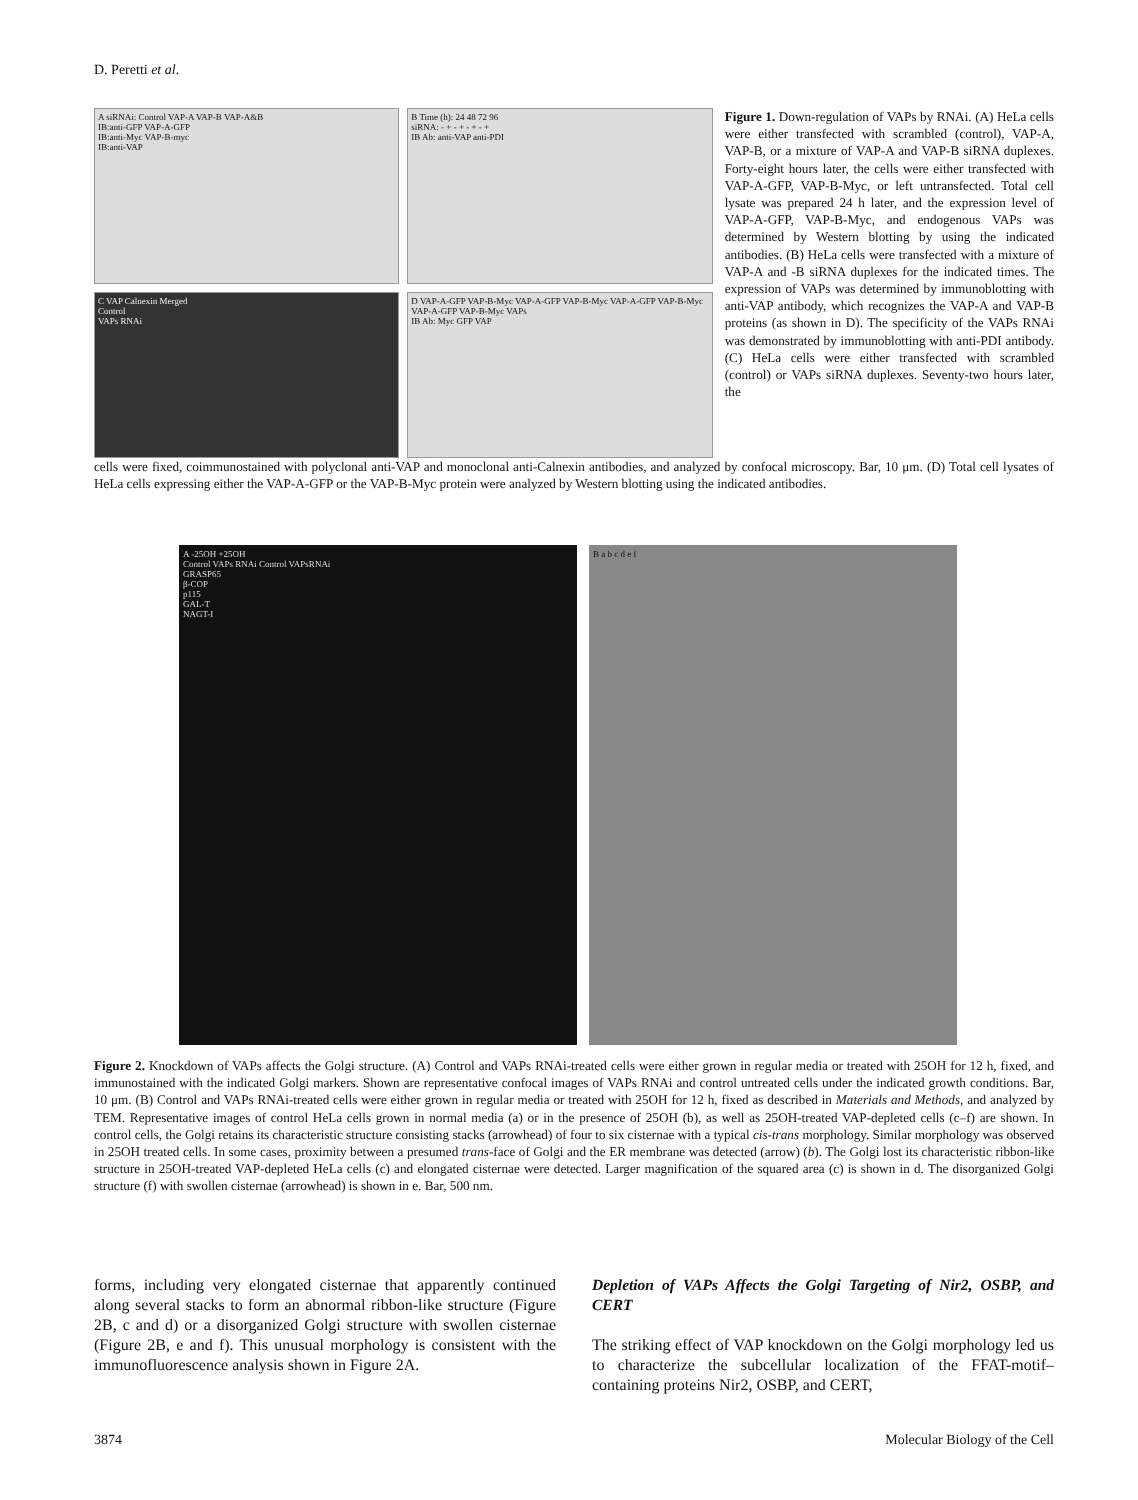D. Peretti et al.
A siRNAi: Control VAP-A VAP-B VAP-A&B
IB:anti-GFP VAP-A-GFP
IB:anti-Myc VAP-B-myc
IB:anti-VAP
B Time (h): 24 48 72 96
siRNA: - + - + - + - +
IB Ab: anti-VAP anti-PDI
C VAP Calnexin Merged
Control
VAPs RNAi
D VAP-A-GFP VAP-B-Myc VAP-A-GFP VAP-B-Myc VAP-A-GFP VAP-B-Myc
VAP-A-GFP VAP-B-Myc VAPs
IB Ab: Myc GFP VAP
Figure 1. Down-regulation of VAPs by RNAi. (A) HeLa cells were either transfected with scrambled (control), VAP-A, VAP-B, or a mixture of VAP-A and VAP-B siRNA duplexes. Forty-eight hours later, the cells were either transfected with VAP-A-GFP, VAP-B-Myc, or left untransfected. Total cell lysate was prepared 24 h later, and the expression level of VAP-A-GFP, VAP-B-Myc, and endogenous VAPs was determined by Western blotting by using the indicated antibodies. (B) HeLa cells were transfected with a mixture of VAP-A and -B siRNA duplexes for the indicated times. The expression of VAPs was determined by immunoblotting with anti-VAP antibody, which recognizes the VAP-A and VAP-B proteins (as shown in D). The specificity of the VAPs RNAi was demonstrated by immunoblotting with anti-PDI antibody. (C) HeLa cells were either transfected with scrambled (control) or VAPs siRNA duplexes. Seventy-two hours later, the
cells were fixed, coimmunostained with polyclonal anti-VAP and monoclonal anti-Calnexin antibodies, and analyzed by confocal microscopy. Bar, 10 μm. (D) Total cell lysates of HeLa cells expressing either the VAP-A-GFP or the VAP-B-Myc protein were analyzed by Western blotting using the indicated antibodies.
A -25OH +25OH
Control VAPs RNAi Control VAPsRNAi
GRASP65
β-COP
p115
GAL-T
NAGT-I
B a b c d e f
Figure 2. Knockdown of VAPs affects the Golgi structure. (A) Control and VAPs RNAi-treated cells were either grown in regular media or treated with 25OH for 12 h, fixed, and immunostained with the indicated Golgi markers. Shown are representative confocal images of VAPs RNAi and control untreated cells under the indicated growth conditions. Bar, 10 μm. (B) Control and VAPs RNAi-treated cells were either grown in regular media or treated with 25OH for 12 h, fixed as described in Materials and Methods, and analyzed by TEM. Representative images of control HeLa cells grown in normal media (a) or in the presence of 25OH (b), as well as 25OH-treated VAP-depleted cells (c–f) are shown. In control cells, the Golgi retains its characteristic structure consisting stacks (arrowhead) of four to six cisternae with a typical cis-trans morphology. Similar morphology was observed in 25OH treated cells. In some cases, proximity between a presumed trans-face of Golgi and the ER membrane was detected (arrow) (b). The Golgi lost its characteristic ribbon-like structure in 25OH-treated VAP-depleted HeLa cells (c) and elongated cisternae were detected. Larger magnification of the squared area (c) is shown in d. The disorganized Golgi structure (f) with swollen cisternae (arrowhead) is shown in e. Bar, 500 nm.
forms, including very elongated cisternae that apparently continued along several stacks to form an abnormal ribbon-like structure (Figure 2B, c and d) or a disorganized Golgi structure with swollen cisternae (Figure 2B, e and f). This unusual morphology is consistent with the immunofluorescence analysis shown in Figure 2A.
Depletion of VAPs Affects the Golgi Targeting of Nir2, OSBP, and CERT
The striking effect of VAP knockdown on the Golgi morphology led us to characterize the subcellular localization of the FFAT-motif–containing proteins Nir2, OSBP, and CERT,
3874 Molecular Biology of the Cell